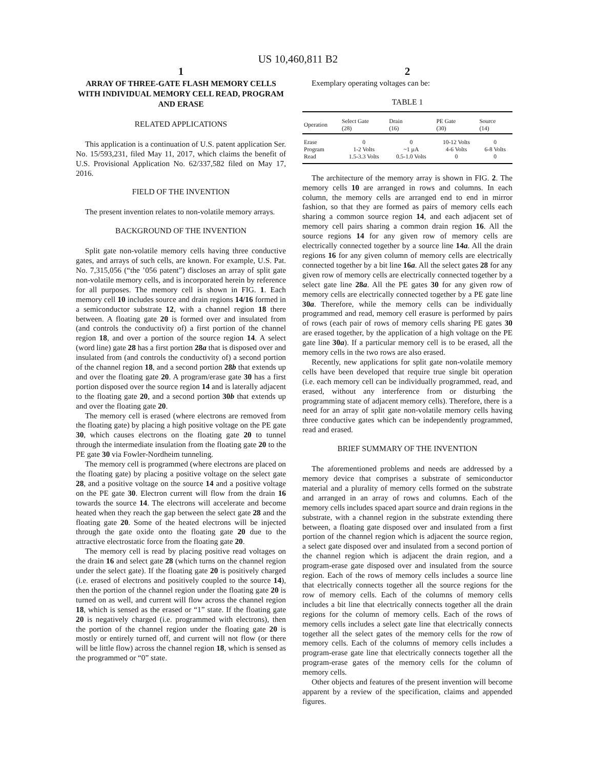US 10,460,811 B2
1
ARRAY OF THREE-GATE FLASH MEMORY CELLS WITH INDIVIDUAL MEMORY CELL READ, PROGRAM AND ERASE
RELATED APPLICATIONS
This application is a continuation of U.S. patent application Ser. No. 15/593,231, filed May 11, 2017, which claims the benefit of U.S. Provisional Application No. 62/337,582 filed on May 17, 2016.
FIELD OF THE INVENTION
The present invention relates to non-volatile memory arrays.
BACKGROUND OF THE INVENTION
Split gate non-volatile memory cells having three conductive gates, and arrays of such cells, are known. For example, U.S. Pat. No. 7,315,056 (“the ’056 patent”) discloses an array of split gate non-volatile memory cells, and is incorporated herein by reference for all purposes. The memory cell is shown in FIG. 1. Each memory cell 10 includes source and drain regions 14/16 formed in a semiconductor substrate 12, with a channel region 18 there between. A floating gate 20 is formed over and insulated from (and controls the conductivity of) a first portion of the channel region 18, and over a portion of the source region 14. A select (word line) gate 28 has a first portion 28a that is disposed over and insulated from (and controls the conductivity of) a second portion of the channel region 18, and a second portion 28b that extends up and over the floating gate 20. A program/erase gate 30 has a first portion disposed over the source region 14 and is laterally adjacent to the floating gate 20, and a second portion 30b that extends up and over the floating gate 20.
The memory cell is erased (where electrons are removed from the floating gate) by placing a high positive voltage on the PE gate 30, which causes electrons on the floating gate 20 to tunnel through the intermediate insulation from the floating gate 20 to the PE gate 30 via Fowler-Nordheim tunneling.
The memory cell is programmed (where electrons are placed on the floating gate) by placing a positive voltage on the select gate 28, and a positive voltage on the source 14 and a positive voltage on the PE gate 30. Electron current will flow from the drain 16 towards the source 14. The electrons will accelerate and become heated when they reach the gap between the select gate 28 and the floating gate 20. Some of the heated electrons will be injected through the gate oxide onto the floating gate 20 due to the attractive electrostatic force from the floating gate 20.
The memory cell is read by placing positive read voltages on the drain 16 and select gate 28 (which turns on the channel region under the select gate). If the floating gate 20 is positively charged (i.e. erased of electrons and positively coupled to the source 14), then the portion of the channel region under the floating gate 20 is turned on as well, and current will flow across the channel region 18, which is sensed as the erased or “1” state. If the floating gate 20 is negatively charged (i.e. programmed with electrons), then the portion of the channel region under the floating gate 20 is mostly or entirely turned off, and current will not flow (or there will be little flow) across the channel region 18, which is sensed as the programmed or “0” state.
2
Exemplary operating voltages can be:
TABLE 1
| Operation | Select Gate (28) | Drain (16) | PE Gate (30) | Source (14) |
| --- | --- | --- | --- | --- |
| Erase | 0 | 0 | 10-12 Volts | 0 |
| Program | 1-2 Volts | ~1 µA | 4-6 Volts | 6-8 Volts |
| Read | 1.5-3.3 Volts | 0.5-1.0 Volts | 0 | 0 |
The architecture of the memory array is shown in FIG. 2. The memory cells 10 are arranged in rows and columns. In each column, the memory cells are arranged end to end in mirror fashion, so that they are formed as pairs of memory cells each sharing a common source region 14, and each adjacent set of memory cell pairs sharing a common drain region 16. All the source regions 14 for any given row of memory cells are electrically connected together by a source line 14a. All the drain regions 16 for any given column of memory cells are electrically connected together by a bit line 16a. All the select gates 28 for any given row of memory cells are electrically connected together by a select gate line 28a. All the PE gates 30 for any given row of memory cells are electrically connected together by a PE gate line 30a. Therefore, while the memory cells can be individually programmed and read, memory cell erasure is performed by pairs of rows (each pair of rows of memory cells sharing PE gates 30 are erased together, by the application of a high voltage on the PE gate line 30a). If a particular memory cell is to be erased, all the memory cells in the two rows are also erased.
Recently, new applications for split gate non-volatile memory cells have been developed that require true single bit operation (i.e. each memory cell can be individually programmed, read, and erased, without any interference from or disturbing the programming state of adjacent memory cells). Therefore, there is a need for an array of split gate non-volatile memory cells having three conductive gates which can be independently programmed, read and erased.
BRIEF SUMMARY OF THE INVENTION
The aforementioned problems and needs are addressed by a memory device that comprises a substrate of semiconductor material and a plurality of memory cells formed on the substrate and arranged in an array of rows and columns. Each of the memory cells includes spaced apart source and drain regions in the substrate, with a channel region in the substrate extending there between, a floating gate disposed over and insulated from a first portion of the channel region which is adjacent the source region, a select gate disposed over and insulated from a second portion of the channel region which is adjacent the drain region, and a program-erase gate disposed over and insulated from the source region. Each of the rows of memory cells includes a source line that electrically connects together all the source regions for the row of memory cells. Each of the columns of memory cells includes a bit line that electrically connects together all the drain regions for the column of memory cells. Each of the rows of memory cells includes a select gate line that electrically connects together all the select gates of the memory cells for the row of memory cells. Each of the columns of memory cells includes a program-erase gate line that electrically connects together all the program-erase gates of the memory cells for the column of memory cells.
Other objects and features of the present invention will become apparent by a review of the specification, claims and appended figures.